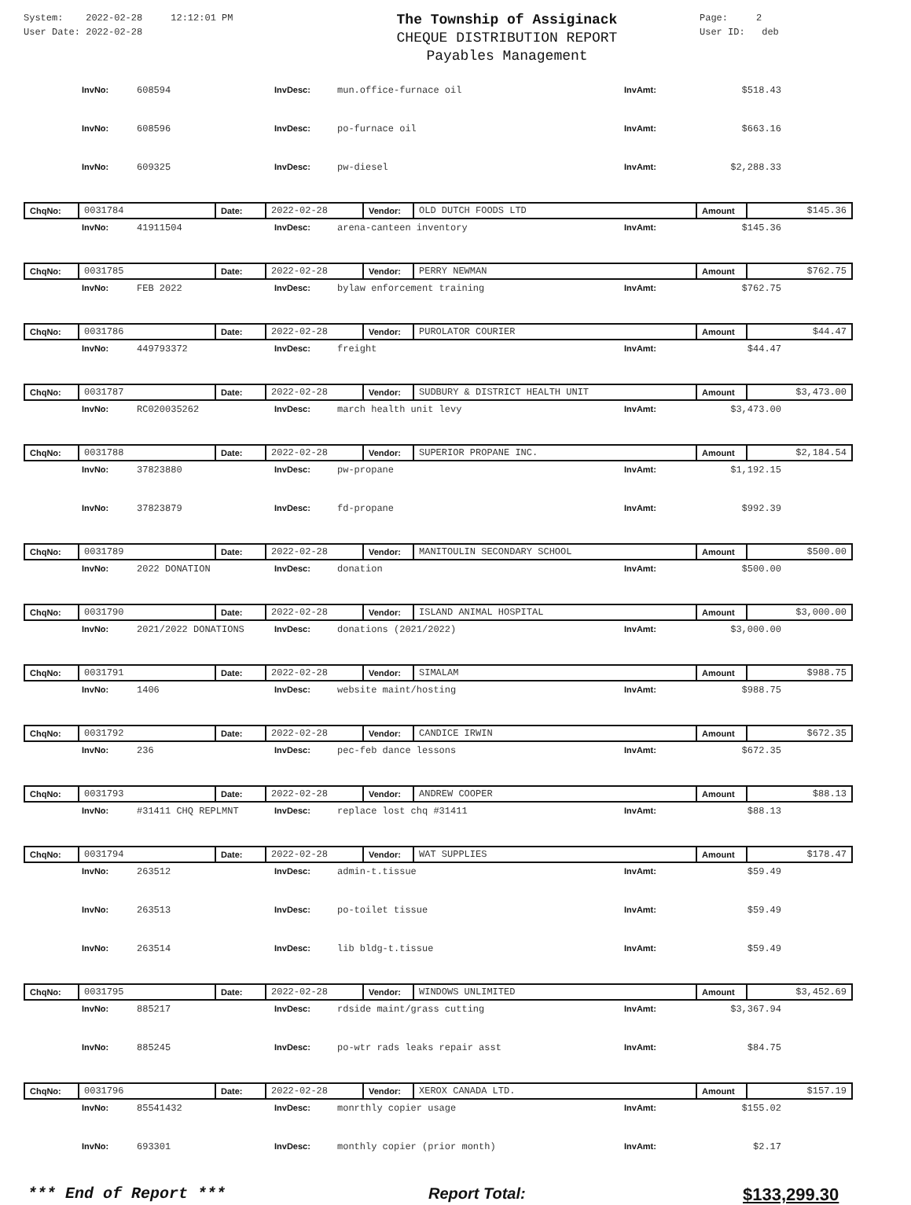System: 2022-02-28 12:12:01 PM
User Date: 2022-02-28
The Township of Assiginack
CHEQUE DISTRIBUTION REPORT
Payables Management
Page: 2
User ID: deb
InvNo: 608594 InvDesc: mun.office-furnace oil InvAmt: $518.43
InvNo: 608596 InvDesc: po-furnace oil InvAmt: $663.16
InvNo: 609325 InvDesc: pw-diesel InvAmt: $2,288.33
| ChqNo: | 0031784 | Date: | 2022-02-28 | Vendor: | OLD DUTCH FOODS LTD | Amount | $145.36 |
InvNo: 41911504 InvDesc: arena-canteen inventory InvAmt: $145.36
| ChqNo: | 0031785 | Date: | 2022-02-28 | Vendor: | PERRY NEWMAN | Amount | $762.75 |
InvNo: FEB 2022 InvDesc: bylaw enforcement training InvAmt: $762.75
| ChqNo: | 0031786 | Date: | 2022-02-28 | Vendor: | PUROLATOR COURIER | Amount | $44.47 |
InvNo: 449793372 InvDesc: freight InvAmt: $44.47
| ChqNo: | 0031787 | Date: | 2022-02-28 | Vendor: | SUDBURY & DISTRICT HEALTH UNIT | Amount | $3,473.00 |
InvNo: RC020035262 InvDesc: march health unit levy InvAmt: $3,473.00
| ChqNo: | 0031788 | Date: | 2022-02-28 | Vendor: | SUPERIOR PROPANE INC. | Amount | $2,184.54 |
InvNo: 37823880 InvDesc: pw-propane InvAmt: $1,192.15
InvNo: 37823879 InvDesc: fd-propane InvAmt: $992.39
| ChqNo: | 0031789 | Date: | 2022-02-28 | Vendor: | MANITOULIN SECONDARY SCHOOL | Amount | $500.00 |
InvNo: 2022 DONATION InvDesc: donation InvAmt: $500.00
| ChqNo: | 0031790 | Date: | 2022-02-28 | Vendor: | ISLAND ANIMAL HOSPITAL | Amount | $3,000.00 |
InvNo: 2021/2022 DONATIONS InvDesc: donations (2021/2022) InvAmt: $3,000.00
| ChqNo: | 0031791 | Date: | 2022-02-28 | Vendor: | SIMALAM | Amount | $988.75 |
InvNo: 1406 InvDesc: website maint/hosting InvAmt: $988.75
| ChqNo: | 0031792 | Date: | 2022-02-28 | Vendor: | CANDICE IRWIN | Amount | $672.35 |
InvNo: 236 InvDesc: pec-feb dance lessons InvAmt: $672.35
| ChqNo: | 0031793 | Date: | 2022-02-28 | Vendor: | ANDREW COOPER | Amount | $88.13 |
InvNo: #31411 CHQ REPLMNT InvDesc: replace lost chq #31411 InvAmt: $88.13
| ChqNo: | 0031794 | Date: | 2022-02-28 | Vendor: | WAT SUPPLIES | Amount | $178.47 |
InvNo: 263512 InvDesc: admin-t.tissue InvAmt: $59.49
InvNo: 263513 InvDesc: po-toilet tissue InvAmt: $59.49
InvNo: 263514 InvDesc: lib bldg-t.tissue InvAmt: $59.49
| ChqNo: | 0031795 | Date: | 2022-02-28 | Vendor: | WINDOWS UNLIMITED | Amount | $3,452.69 |
InvNo: 885217 InvDesc: rdside maint/grass cutting InvAmt: $3,367.94
InvNo: 885245 InvDesc: po-wtr rads leaks repair asst InvAmt: $84.75
| ChqNo: | 0031796 | Date: | 2022-02-28 | Vendor: | XEROX CANADA LTD. | Amount | $157.19 |
InvNo: 85541432 InvDesc: monrthly copier usage InvAmt: $155.02
InvNo: 693301 InvDesc: monthly copier (prior month) InvAmt: $2.17
*** End of Report *** Report Total: $133,299.30